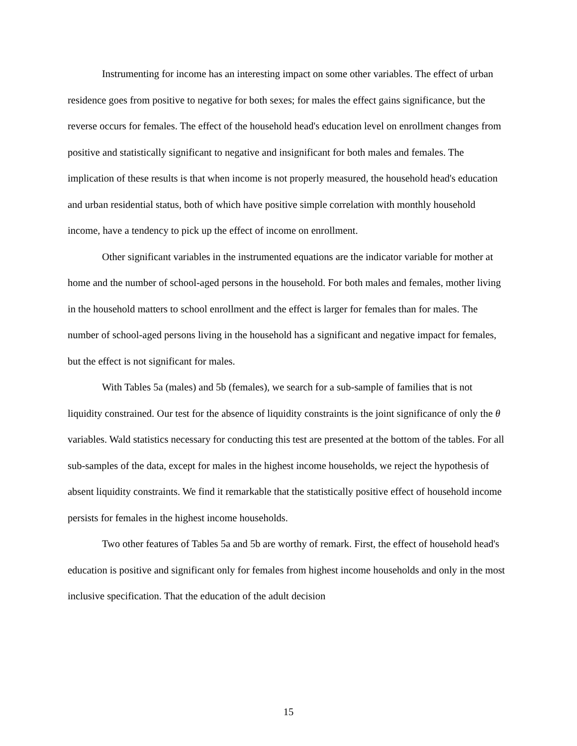Instrumenting for income has an interesting impact on some other variables. The effect of urban residence goes from positive to negative for both sexes; for males the effect gains significance, but the reverse occurs for females. The effect of the household head's education level on enrollment changes from positive and statistically significant to negative and insignificant for both males and females. The implication of these results is that when income is not properly measured, the household head's education and urban residential status, both of which have positive simple correlation with monthly household income, have a tendency to pick up the effect of income on enrollment.
Other significant variables in the instrumented equations are the indicator variable for mother at home and the number of school-aged persons in the household. For both males and females, mother living in the household matters to school enrollment and the effect is larger for females than for males. The number of school-aged persons living in the household has a significant and negative impact for females, but the effect is not significant for males.
With Tables 5a (males) and 5b (females), we search for a sub-sample of families that is not liquidity constrained. Our test for the absence of liquidity constraints is the joint significance of only the θ variables. Wald statistics necessary for conducting this test are presented at the bottom of the tables. For all sub-samples of the data, except for males in the highest income households, we reject the hypothesis of absent liquidity constraints. We find it remarkable that the statistically positive effect of household income persists for females in the highest income households.
Two other features of Tables 5a and 5b are worthy of remark. First, the effect of household head's education is positive and significant only for females from highest income households and only in the most inclusive specification. That the education of the adult decision
15